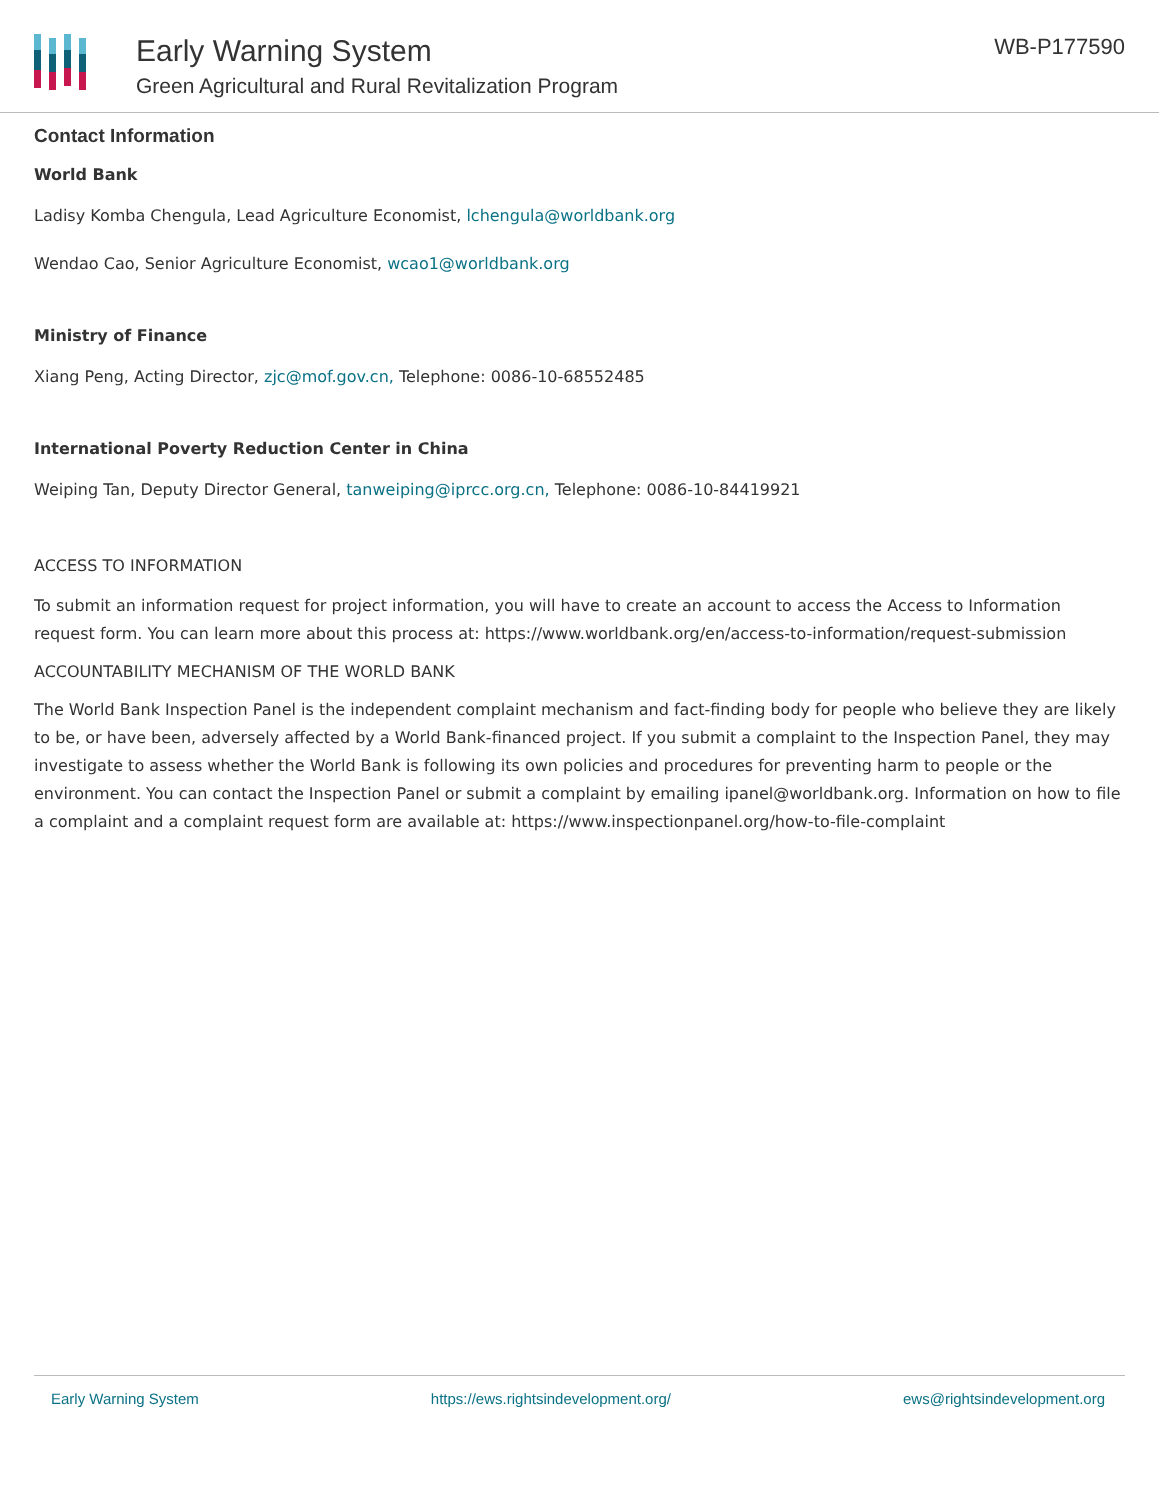Early Warning System
Green Agricultural and Rural Revitalization Program
WB-P177590
Contact Information
World Bank
Ladisy Komba Chengula, Lead Agriculture Economist, lchengula@worldbank.org
Wendao Cao, Senior Agriculture Economist, wcao1@worldbank.org
Ministry of Finance
Xiang Peng, Acting Director, zjc@mof.gov.cn, Telephone: 0086-10-68552485
International Poverty Reduction Center in China
Weiping Tan, Deputy Director General, tanweiping@iprcc.org.cn, Telephone: 0086-10-84419921
ACCESS TO INFORMATION
To submit an information request for project information, you will have to create an account to access the Access to Information request form. You can learn more about this process at: https://www.worldbank.org/en/access-to-information/request-submission
ACCOUNTABILITY MECHANISM OF THE WORLD BANK
The World Bank Inspection Panel is the independent complaint mechanism and fact-finding body for people who believe they are likely to be, or have been, adversely affected by a World Bank-financed project. If you submit a complaint to the Inspection Panel, they may investigate to assess whether the World Bank is following its own policies and procedures for preventing harm to people or the environment. You can contact the Inspection Panel or submit a complaint by emailing ipanel@worldbank.org. Information on how to file a complaint and a complaint request form are available at: https://www.inspectionpanel.org/how-to-file-complaint
Early Warning System https://ews.rightsindevelopment.org/ ews@rightsindevelopment.org